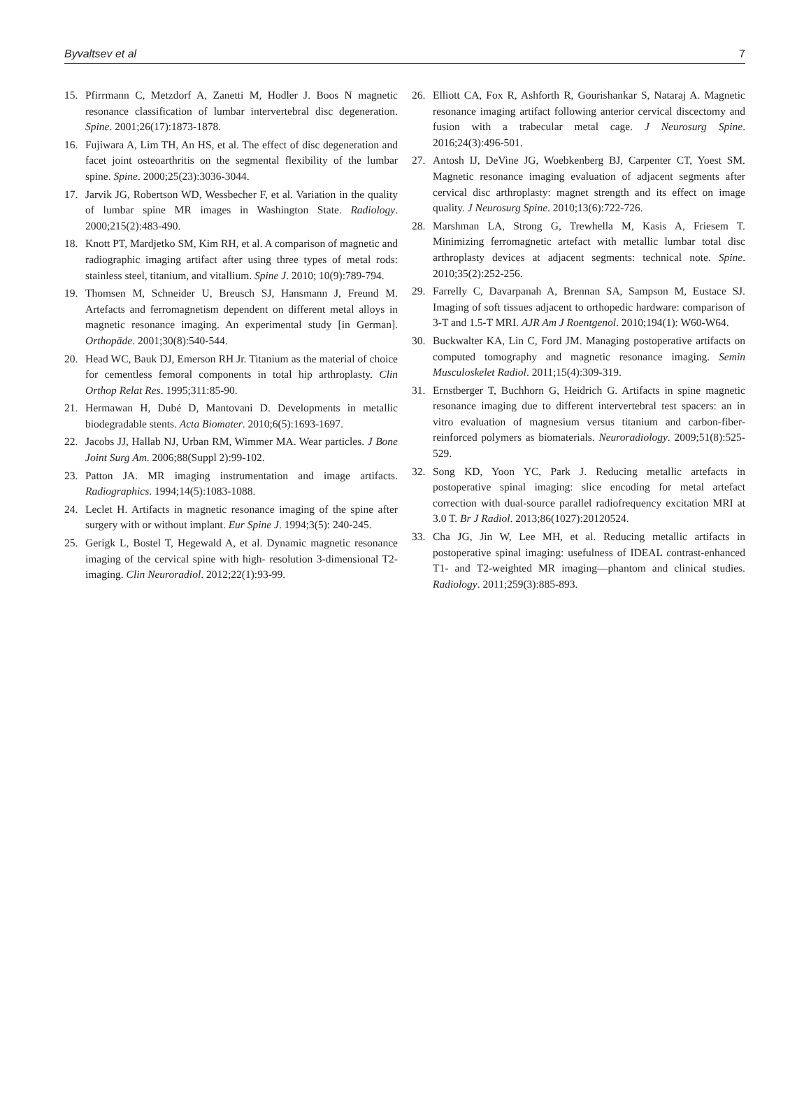Byvaltsev et al 7
15. Pfirrmann C, Metzdorf A, Zanetti M, Hodler J. Boos N magnetic resonance classification of lumbar intervertebral disc degeneration. Spine. 2001;26(17):1873-1878.
16. Fujiwara A, Lim TH, An HS, et al. The effect of disc degeneration and facet joint osteoarthritis on the segmental flexibility of the lumbar spine. Spine. 2000;25(23):3036-3044.
17. Jarvik JG, Robertson WD, Wessbecher F, et al. Variation in the quality of lumbar spine MR images in Washington State. Radiology. 2000;215(2):483-490.
18. Knott PT, Mardjetko SM, Kim RH, et al. A comparison of magnetic and radiographic imaging artifact after using three types of metal rods: stainless steel, titanium, and vitallium. Spine J. 2010; 10(9):789-794.
19. Thomsen M, Schneider U, Breusch SJ, Hansmann J, Freund M. Artefacts and ferromagnetism dependent on different metal alloys in magnetic resonance imaging. An experimental study [in German]. Orthopäde. 2001;30(8):540-544.
20. Head WC, Bauk DJ, Emerson RH Jr. Titanium as the material of choice for cementless femoral components in total hip arthroplasty. Clin Orthop Relat Res. 1995;311:85-90.
21. Hermawan H, Dubé D, Mantovani D. Developments in metallic biodegradable stents. Acta Biomater. 2010;6(5):1693-1697.
22. Jacobs JJ, Hallab NJ, Urban RM, Wimmer MA. Wear particles. J Bone Joint Surg Am. 2006;88(Suppl 2):99-102.
23. Patton JA. MR imaging instrumentation and image artifacts. Radiographics. 1994;14(5):1083-1088.
24. Leclet H. Artifacts in magnetic resonance imaging of the spine after surgery with or without implant. Eur Spine J. 1994;3(5): 240-245.
25. Gerigk L, Bostel T, Hegewald A, et al. Dynamic magnetic resonance imaging of the cervical spine with high- resolution 3-dimensional T2-imaging. Clin Neuroradiol. 2012;22(1):93-99.
26. Elliott CA, Fox R, Ashforth R, Gourishankar S, Nataraj A. Magnetic resonance imaging artifact following anterior cervical discectomy and fusion with a trabecular metal cage. J Neurosurg Spine. 2016;24(3):496-501.
27. Antosh IJ, DeVine JG, Woebkenberg BJ, Carpenter CT, Yoest SM. Magnetic resonance imaging evaluation of adjacent segments after cervical disc arthroplasty: magnet strength and its effect on image quality. J Neurosurg Spine. 2010;13(6):722-726.
28. Marshman LA, Strong G, Trewhella M, Kasis A, Friesem T. Minimizing ferromagnetic artefact with metallic lumbar total disc arthroplasty devices at adjacent segments: technical note. Spine. 2010;35(2):252-256.
29. Farrelly C, Davarpanah A, Brennan SA, Sampson M, Eustace SJ. Imaging of soft tissues adjacent to orthopedic hardware: comparison of 3-T and 1.5-T MRI. AJR Am J Roentgenol. 2010;194(1): W60-W64.
30. Buckwalter KA, Lin C, Ford JM. Managing postoperative artifacts on computed tomography and magnetic resonance imaging. Semin Musculoskelet Radiol. 2011;15(4):309-319.
31. Ernstberger T, Buchhorn G, Heidrich G. Artifacts in spine magnetic resonance imaging due to different intervertebral test spacers: an in vitro evaluation of magnesium versus titanium and carbon-fiber-reinforced polymers as biomaterials. Neuroradiology. 2009;51(8):525-529.
32. Song KD, Yoon YC, Park J. Reducing metallic artefacts in postoperative spinal imaging: slice encoding for metal artefact correction with dual-source parallel radiofrequency excitation MRI at 3.0 T. Br J Radiol. 2013;86(1027):20120524.
33. Cha JG, Jin W, Lee MH, et al. Reducing metallic artifacts in postoperative spinal imaging: usefulness of IDEAL contrast-enhanced T1- and T2-weighted MR imaging—phantom and clinical studies. Radiology. 2011;259(3):885-893.